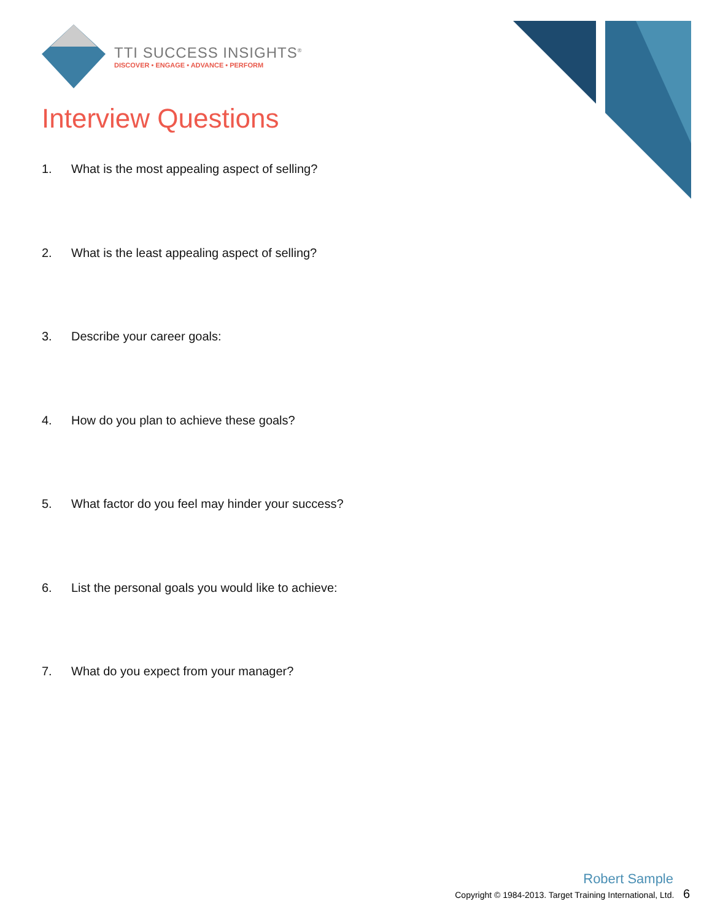TTI SUCCESS INSIGHTS<sup>®</sup>
DISCOVER • ENGAGE • ADVANCE • PERFORM
Interview Questions
1. What is the most appealing aspect of selling?
2. What is the least appealing aspect of selling?
3. Describe your career goals:
4. How do you plan to achieve these goals?
5. What factor do you feel may hinder your success?
6. List the personal goals you would like to achieve:
7. What do you expect from your manager?
Robert Sample
Copyright © 1984-2013. Target Training International, Ltd. 6